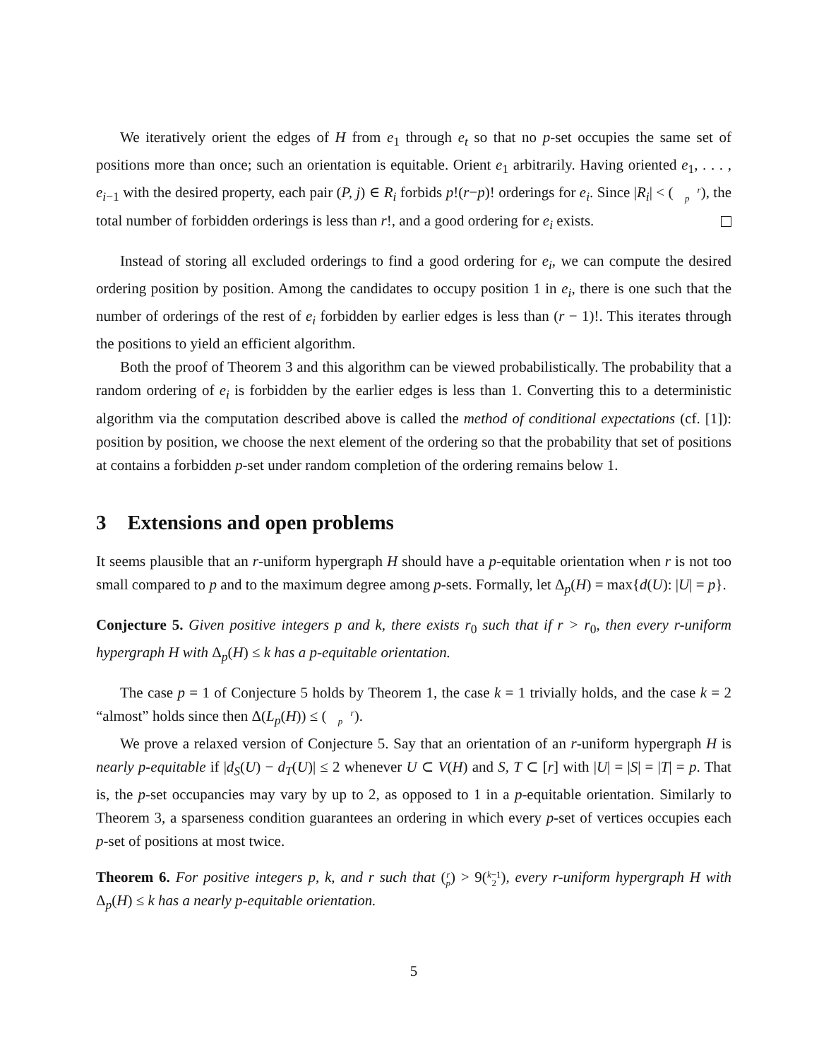We iteratively orient the edges of H from e<sub>1</sub> through e<sub>t</sub> so that no p-set occupies the same set of positions more than once; such an orientation is equitable. Orient e<sub>1</sub> arbitrarily. Having oriented e<sub>1</sub>, . . . , e<sub>i−1</sub> with the desired property, each pair (P, j) ∈ R<sub>i</sub> forbids p!(r−p)! orderings for e<sub>i</sub>. Since |R<sub>i</sub>| < (r
p), the total number of forbidden orderings is less than r!, and a good ordering for e<sub>i</sub> exists.
Instead of storing all excluded orderings to find a good ordering for e<sub>i</sub>, we can compute the desired ordering position by position. Among the candidates to occupy position 1 in e<sub>i</sub>, there is one such that the number of orderings of the rest of e<sub>i</sub> forbidden by earlier edges is less than (r − 1)!. This iterates through the positions to yield an efficient algorithm.
Both the proof of Theorem 3 and this algorithm can be viewed probabilistically. The probability that a random ordering of e<sub>i</sub> is forbidden by the earlier edges is less than 1. Converting this to a deterministic algorithm via the computation described above is called the method of conditional expectations (cf. [1]): position by position, we choose the next element of the ordering so that the probability that set of positions at contains a forbidden p-set under random completion of the ordering remains below 1.
3 Extensions and open problems
It seems plausible that an r-uniform hypergraph H should have a p-equitable orientation when r is not too small compared to p and to the maximum degree among p-sets. Formally, let Δ<sub>p</sub>(H) = max{d(U): |U| = p}.
Conjecture 5. Given positive integers p and k, there exists r<sub>0</sub> such that if r > r<sub>0</sub>, then every r-uniform hypergraph H with Δ<sub>p</sub>(H) ≤ k has a p-equitable orientation.
The case p = 1 of Conjecture 5 holds by Theorem 1, the case k = 1 trivially holds, and the case k = 2 “almost” holds since then Δ(L<sub>p</sub>(H)) ≤ (r
p).
We prove a relaxed version of Conjecture 5. Say that an orientation of an r-uniform hypergraph H is nearly p-equitable if |d<sub>S</sub>(U) − d<sub>T</sub>(U)| ≤ 2 whenever U ⊂ V(H) and S, T ⊂ [r] with |U| = |S| = |T| = p. That is, the p-set occupancies may vary by up to 2, as opposed to 1 in a p-equitable orientation. Similarly to Theorem 3, a sparseness condition guarantees an ordering in which every p-set of vertices occupies each p-set of positions at most twice.
Theorem 6. For positive integers p, k, and r such that (r
p) > 9(k−1
2), every r-uniform hypergraph H with Δ<sub>p</sub>(H) ≤ k has a nearly p-equitable orientation.
5